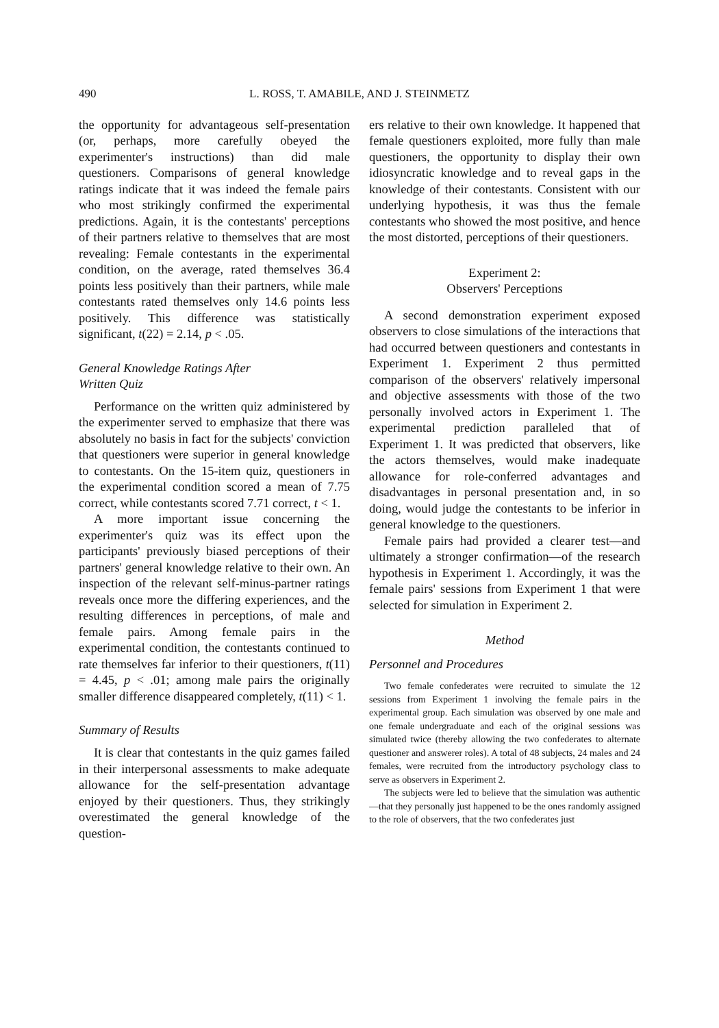490 L. ROSS, T. AMABILE, AND J. STEINMETZ
the opportunity for advantageous self-presentation (or, perhaps, more carefully obeyed the experimenter's instructions) than did male questioners. Comparisons of general knowledge ratings indicate that it was indeed the female pairs who most strikingly confirmed the experimental predictions. Again, it is the contestants' perceptions of their partners relative to themselves that are most revealing: Female contestants in the experimental condition, on the average, rated themselves 36.4 points less positively than their partners, while male contestants rated themselves only 14.6 points less positively. This difference was statistically significant, t(22) = 2.14, p < .05.
General Knowledge Ratings After
Written Quiz
Performance on the written quiz administered by the experimenter served to emphasize that there was absolutely no basis in fact for the subjects' conviction that questioners were superior in general knowledge to contestants. On the 15-item quiz, questioners in the experimental condition scored a mean of 7.75 correct, while contestants scored 7.71 correct, t < 1.
A more important issue concerning the experimenter's quiz was its effect upon the participants' previously biased perceptions of their partners' general knowledge relative to their own. An inspection of the relevant self-minus-partner ratings reveals once more the differing experiences, and the resulting differences in perceptions, of male and female pairs. Among female pairs in the experimental condition, the contestants continued to rate themselves far inferior to their questioners, t(11) = 4.45, p < .01; among male pairs the originally smaller difference disappeared completely, t(11) < 1.
Summary of Results
It is clear that contestants in the quiz games failed in their interpersonal assessments to make adequate allowance for the self-presentation advantage enjoyed by their questioners. Thus, they strikingly overestimated the general knowledge of the question-
ers relative to their own knowledge. It happened that female questioners exploited, more fully than male questioners, the opportunity to display their own idiosyncratic knowledge and to reveal gaps in the knowledge of their contestants. Consistent with our underlying hypothesis, it was thus the female contestants who showed the most positive, and hence the most distorted, perceptions of their questioners.
Experiment 2:
Observers' Perceptions
A second demonstration experiment exposed observers to close simulations of the interactions that had occurred between questioners and contestants in Experiment 1. Experiment 2 thus permitted comparison of the observers' relatively impersonal and objective assessments with those of the two personally involved actors in Experiment 1. The experimental prediction paralleled that of Experiment 1. It was predicted that observers, like the actors themselves, would make inadequate allowance for role-conferred advantages and disadvantages in personal presentation and, in so doing, would judge the contestants to be inferior in general knowledge to the questioners.
Female pairs had provided a clearer test—and ultimately a stronger confirmation—of the research hypothesis in Experiment 1. Accordingly, it was the female pairs' sessions from Experiment 1 that were selected for simulation in Experiment 2.
Method
Personnel and Procedures
Two female confederates were recruited to simulate the 12 sessions from Experiment 1 involving the female pairs in the experimental group. Each simulation was observed by one male and one female undergraduate and each of the original sessions was simulated twice (thereby allowing the two confederates to alternate questioner and answerer roles). A total of 48 subjects, 24 males and 24 females, were recruited from the introductory psychology class to serve as observers in Experiment 2.
The subjects were led to believe that the simulation was authentic—that they personally just happened to be the ones randomly assigned to the role of observers, that the two confederates just